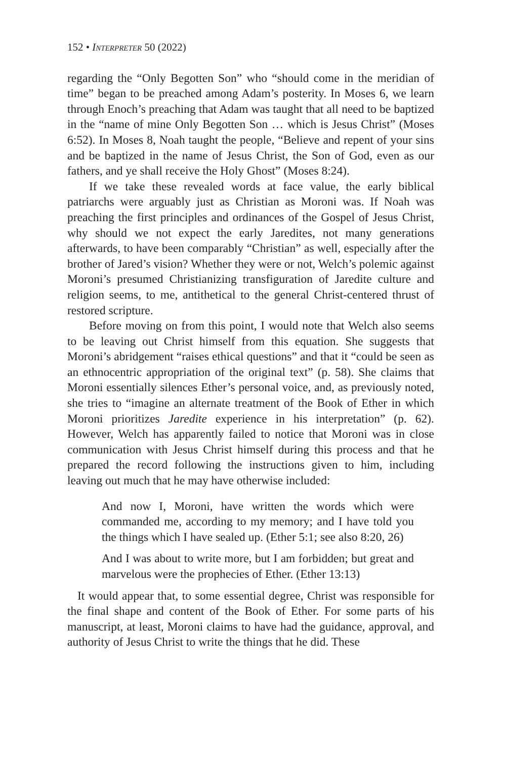152 • Interpreter 50 (2022)
regarding the “Only Begotten Son” who “should come in the meridian of time” began to be preached among Adam’s posterity. In Moses 6, we learn through Enoch’s preaching that Adam was taught that all need to be baptized in the “name of mine Only Begotten Son … which is Jesus Christ” (Moses 6:52). In Moses 8, Noah taught the people, “Believe and repent of your sins and be baptized in the name of Jesus Christ, the Son of God, even as our fathers, and ye shall receive the Holy Ghost” (Moses 8:24).
If we take these revealed words at face value, the early biblical patriarchs were arguably just as Christian as Moroni was. If Noah was preaching the first principles and ordinances of the Gospel of Jesus Christ, why should we not expect the early Jaredites, not many generations afterwards, to have been comparably “Christian” as well, especially after the brother of Jared’s vision? Whether they were or not, Welch’s polemic against Moroni’s presumed Christianizing transfiguration of Jaredite culture and religion seems, to me, antithetical to the general Christ-centered thrust of restored scripture.
Before moving on from this point, I would note that Welch also seems to be leaving out Christ himself from this equation. She suggests that Moroni’s abridgement “raises ethical questions” and that it “could be seen as an ethnocentric appropriation of the original text” (p. 58). She claims that Moroni essentially silences Ether’s personal voice, and, as previously noted, she tries to “imagine an alternate treatment of the Book of Ether in which Moroni prioritizes Jaredite experience in his interpretation” (p. 62). However, Welch has apparently failed to notice that Moroni was in close communication with Jesus Christ himself during this process and that he prepared the record following the instructions given to him, including leaving out much that he may have otherwise included:
And now I, Moroni, have written the words which were commanded me, according to my memory; and I have told you the things which I have sealed up. (Ether 5:1; see also 8:20, 26)
And I was about to write more, but I am forbidden; but great and marvelous were the prophecies of Ether. (Ether 13:13)
It would appear that, to some essential degree, Christ was responsible for the final shape and content of the Book of Ether. For some parts of his manuscript, at least, Moroni claims to have had the guidance, approval, and authority of Jesus Christ to write the things that he did. These